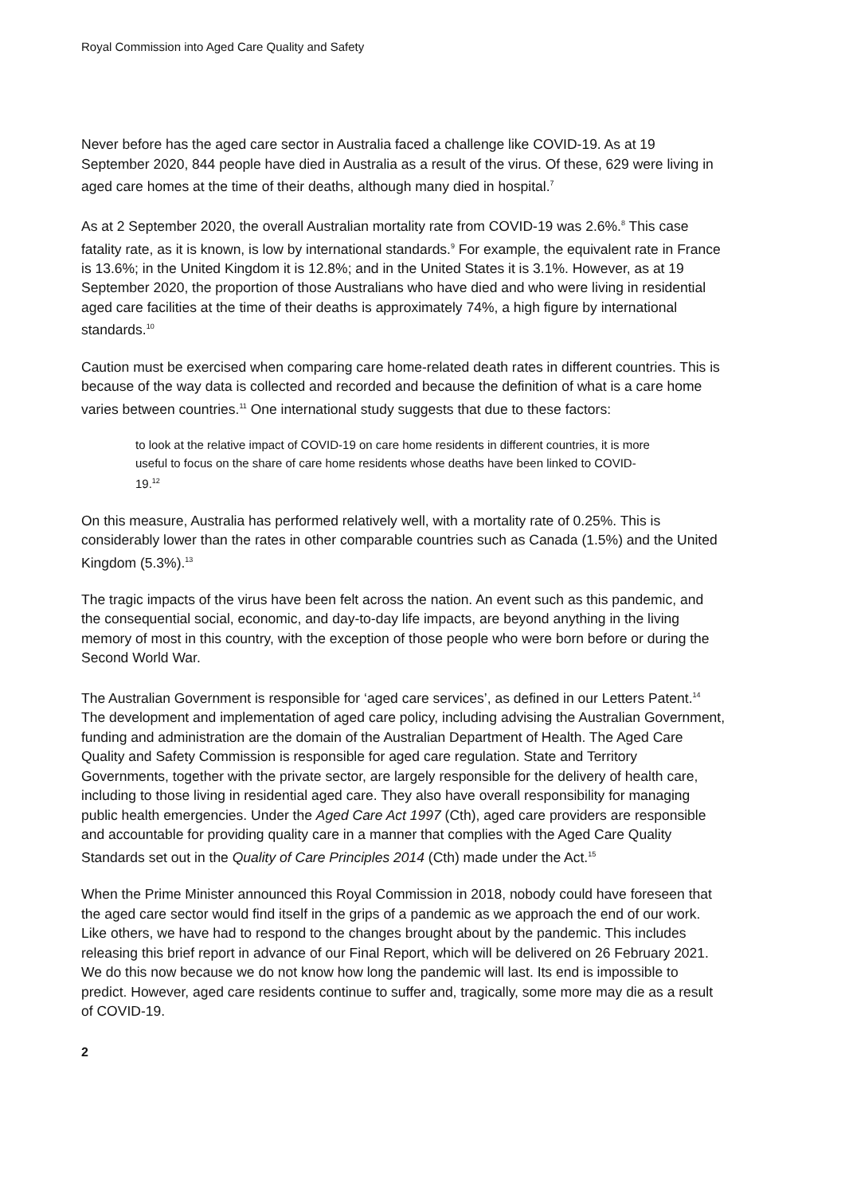Royal Commission into Aged Care Quality and Safety
Never before has the aged care sector in Australia faced a challenge like COVID-19. As at 19 September 2020, 844 people have died in Australia as a result of the virus. Of these, 629 were living in aged care homes at the time of their deaths, although many died in hospital.<sup>7</sup>
As at 2 September 2020, the overall Australian mortality rate from COVID-19 was 2.6%.<sup>8</sup> This case fatality rate, as it is known, is low by international standards.<sup>9</sup> For example, the equivalent rate in France is 13.6%; in the United Kingdom it is 12.8%; and in the United States it is 3.1%. However, as at 19 September 2020, the proportion of those Australians who have died and who were living in residential aged care facilities at the time of their deaths is approximately 74%, a high figure by international standards.<sup>10</sup>
Caution must be exercised when comparing care home-related death rates in different countries. This is because of the way data is collected and recorded and because the definition of what is a care home varies between countries.<sup>11</sup> One international study suggests that due to these factors:
to look at the relative impact of COVID-19 on care home residents in different countries, it is more useful to focus on the share of care home residents whose deaths have been linked to COVID-19.<sup>12</sup>
On this measure, Australia has performed relatively well, with a mortality rate of 0.25%. This is considerably lower than the rates in other comparable countries such as Canada (1.5%) and the United Kingdom (5.3%).<sup>13</sup>
The tragic impacts of the virus have been felt across the nation. An event such as this pandemic, and the consequential social, economic, and day-to-day life impacts, are beyond anything in the living memory of most in this country, with the exception of those people who were born before or during the Second World War.
The Australian Government is responsible for ‘aged care services’, as defined in our Letters Patent.<sup>14</sup> The development and implementation of aged care policy, including advising the Australian Government, funding and administration are the domain of the Australian Department of Health. The Aged Care Quality and Safety Commission is responsible for aged care regulation. State and Territory Governments, together with the private sector, are largely responsible for the delivery of health care, including to those living in residential aged care. They also have overall responsibility for managing public health emergencies. Under the Aged Care Act 1997 (Cth), aged care providers are responsible and accountable for providing quality care in a manner that complies with the Aged Care Quality Standards set out in the Quality of Care Principles 2014 (Cth) made under the Act.<sup>15</sup>
When the Prime Minister announced this Royal Commission in 2018, nobody could have foreseen that the aged care sector would find itself in the grips of a pandemic as we approach the end of our work. Like others, we have had to respond to the changes brought about by the pandemic. This includes releasing this brief report in advance of our Final Report, which will be delivered on 26 February 2021. We do this now because we do not know how long the pandemic will last. Its end is impossible to predict. However, aged care residents continue to suffer and, tragically, some more may die as a result of COVID-19.
2